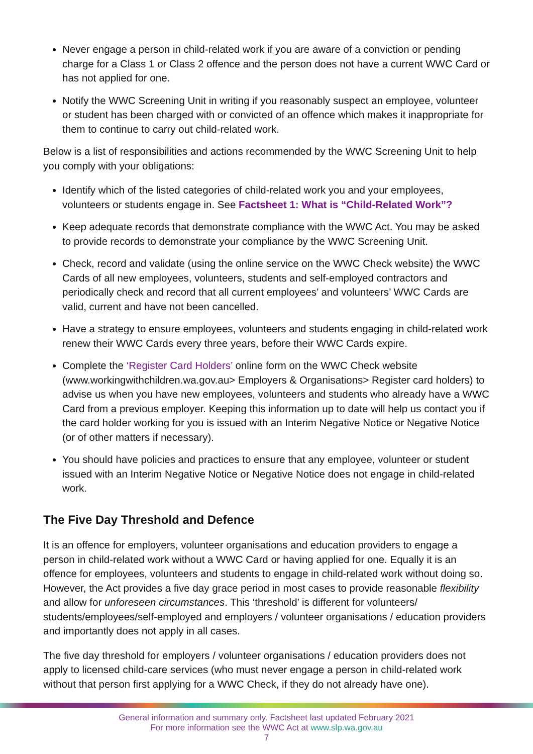Never engage a person in child-related work if you are aware of a conviction or pending charge for a Class 1 or Class 2 offence and the person does not have a current WWC Card or has not applied for one.
Notify the WWC Screening Unit in writing if you reasonably suspect an employee, volunteer or student has been charged with or convicted of an offence which makes it inappropriate for them to continue to carry out child-related work.
Below is a list of responsibilities and actions recommended by the WWC Screening Unit to help you comply with your obligations:
Identify which of the listed categories of child-related work you and your employees, volunteers or students engage in. See Factsheet 1: What is “Child-Related Work”?
Keep adequate records that demonstrate compliance with the WWC Act. You may be asked to provide records to demonstrate your compliance by the WWC Screening Unit.
Check, record and validate (using the online service on the WWC Check website) the WWC Cards of all new employees, volunteers, students and self-employed contractors and periodically check and record that all current employees’ and volunteers’ WWC Cards are valid, current and have not been cancelled.
Have a strategy to ensure employees, volunteers and students engaging in child-related work renew their WWC Cards every three years, before their WWC Cards expire.
Complete the ‘Register Card Holders’ online form on the WWC Check website (www.workingwithchildren.wa.gov.au> Employers & Organisations> Register card holders) to advise us when you have new employees, volunteers and students who already have a WWC Card from a previous employer. Keeping this information up to date will help us contact you if the card holder working for you is issued with an Interim Negative Notice or Negative Notice (or of other matters if necessary).
You should have policies and practices to ensure that any employee, volunteer or student issued with an Interim Negative Notice or Negative Notice does not engage in child-related work.
The Five Day Threshold and Defence
It is an offence for employers, volunteer organisations and education providers to engage a person in child-related work without a WWC Card or having applied for one. Equally it is an offence for employees, volunteers and students to engage in child-related work without doing so. However, the Act provides a five day grace period in most cases to provide reasonable flexibility and allow for unforeseen circumstances. This ‘threshold’ is different for volunteers/ students/employees/self-employed and employers / volunteer organisations / education providers and importantly does not apply in all cases.
The five day threshold for employers / volunteer organisations / education providers does not apply to licensed child-care services (who must never engage a person in child-related work without that person first applying for a WWC Check, if they do not already have one).
General information and summary only. Factsheet last updated February 2021
For more information see the WWC Act at www.slp.wa.gov.au
7